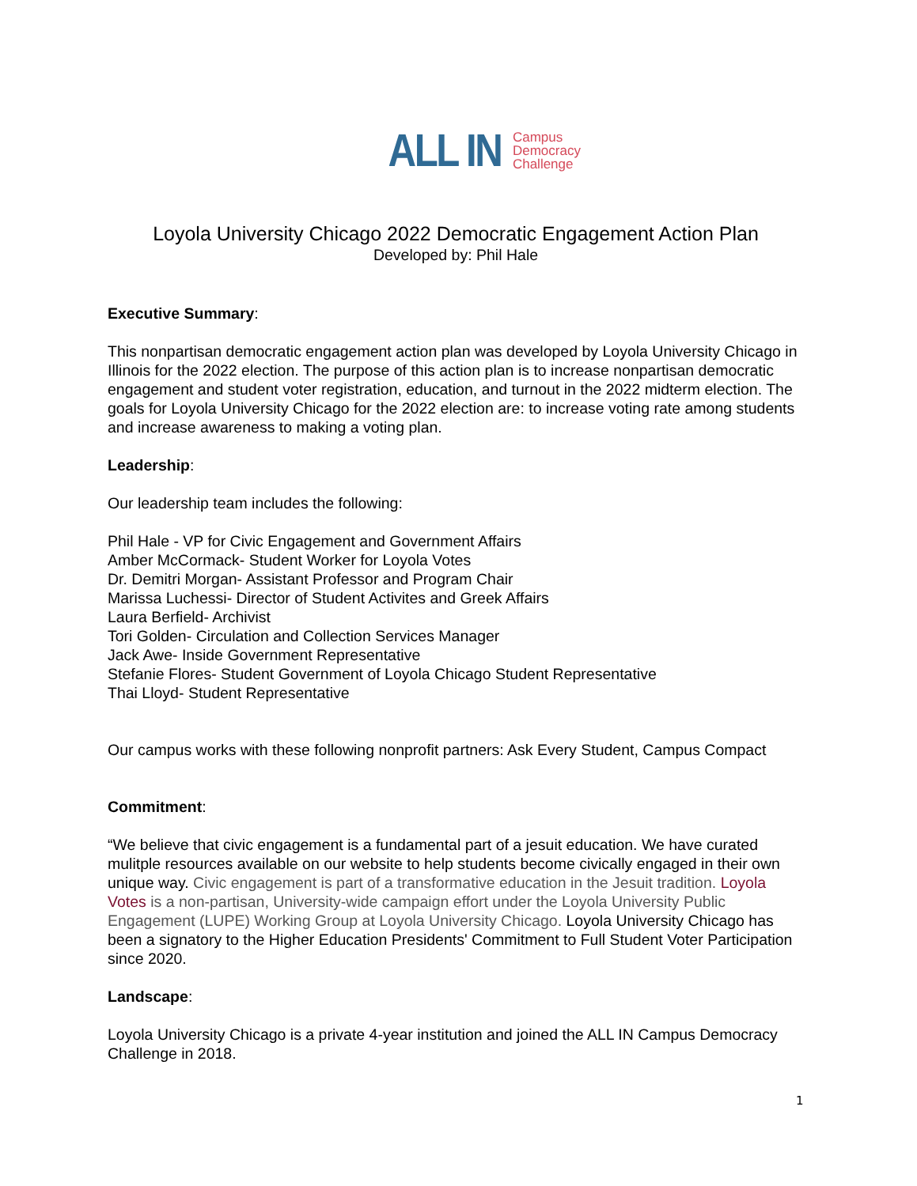ALL IN
Campus
Democracy
Challenge
Loyola University Chicago 2022 Democratic Engagement Action Plan
Developed by: Phil Hale
Executive Summary:
This nonpartisan democratic engagement action plan was developed by Loyola University Chicago in Illinois for the 2022 election. The purpose of this action plan is to increase nonpartisan democratic engagement and student voter registration, education, and turnout in the 2022 midterm election. The goals for Loyola University Chicago for the 2022 election are: to increase voting rate among students and increase awareness to making a voting plan.
Leadership:
Our leadership team includes the following:
Phil Hale - VP for Civic Engagement and Government Affairs
Amber McCormack- Student Worker for Loyola Votes
Dr. Demitri Morgan- Assistant Professor and Program Chair
Marissa Luchessi- Director of Student Activites and Greek Affairs
Laura Berfield- Archivist
Tori Golden- Circulation and Collection Services Manager
Jack Awe- Inside Government Representative
Stefanie Flores- Student Government of Loyola Chicago Student Representative
Thai Lloyd- Student Representative
Our campus works with these following nonprofit partners: Ask Every Student, Campus Compact
Commitment:
“We believe that civic engagement is a fundamental part of a jesuit education. We have curated mulitple resources available on our website to help students become civically engaged in their own unique way. Civic engagement is part of a transformative education in the Jesuit tradition. Loyola Votes is a non-partisan, University-wide campaign effort under the Loyola University Public Engagement (LUPE) Working Group at Loyola University Chicago. Loyola University Chicago has been a signatory to the Higher Education Presidents' Commitment to Full Student Voter Participation since 2020.
Landscape:
Loyola University Chicago is a private 4-year institution and joined the ALL IN Campus Democracy Challenge in 2018.
1